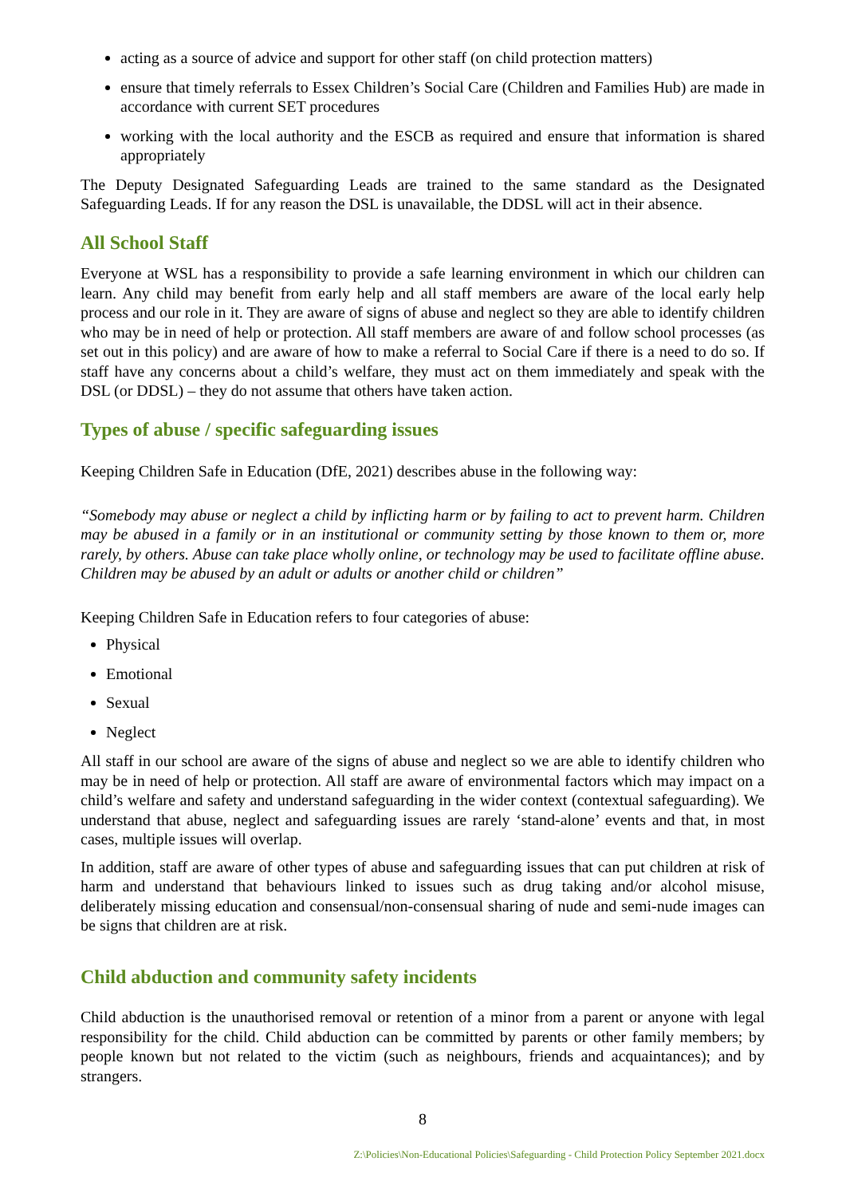acting as a source of advice and support for other staff (on child protection matters)
ensure that timely referrals to Essex Children’s Social Care (Children and Families Hub) are made in accordance with current SET procedures
working with the local authority and the ESCB as required and ensure that information is shared appropriately
The Deputy Designated Safeguarding Leads are trained to the same standard as the Designated Safeguarding Leads. If for any reason the DSL is unavailable, the DDSL will act in their absence.
All School Staff
Everyone at WSL has a responsibility to provide a safe learning environment in which our children can learn. Any child may benefit from early help and all staff members are aware of the local early help process and our role in it. They are aware of signs of abuse and neglect so they are able to identify children who may be in need of help or protection. All staff members are aware of and follow school processes (as set out in this policy) and are aware of how to make a referral to Social Care if there is a need to do so. If staff have any concerns about a child’s welfare, they must act on them immediately and speak with the DSL (or DDSL) – they do not assume that others have taken action.
Types of abuse / specific safeguarding issues
Keeping Children Safe in Education (DfE, 2021) describes abuse in the following way:
“Somebody may abuse or neglect a child by inflicting harm or by failing to act to prevent harm. Children may be abused in a family or in an institutional or community setting by those known to them or, more rarely, by others. Abuse can take place wholly online, or technology may be used to facilitate offline abuse. Children may be abused by an adult or adults or another child or children”
Keeping Children Safe in Education refers to four categories of abuse:
Physical
Emotional
Sexual
Neglect
All staff in our school are aware of the signs of abuse and neglect so we are able to identify children who may be in need of help or protection. All staff are aware of environmental factors which may impact on a child’s welfare and safety and understand safeguarding in the wider context (contextual safeguarding). We understand that abuse, neglect and safeguarding issues are rarely ‘stand-alone’ events and that, in most cases, multiple issues will overlap.
In addition, staff are aware of other types of abuse and safeguarding issues that can put children at risk of harm and understand that behaviours linked to issues such as drug taking and/or alcohol misuse, deliberately missing education and consensual/non-consensual sharing of nude and semi-nude images can be signs that children are at risk.
Child abduction and community safety incidents
Child abduction is the unauthorised removal or retention of a minor from a parent or anyone with legal responsibility for the child. Child abduction can be committed by parents or other family members; by people known but not related to the victim (such as neighbours, friends and acquaintances); and by strangers.
8
Z:\Policies\Non-Educational Policies\Safeguarding - Child Protection Policy September 2021.docx